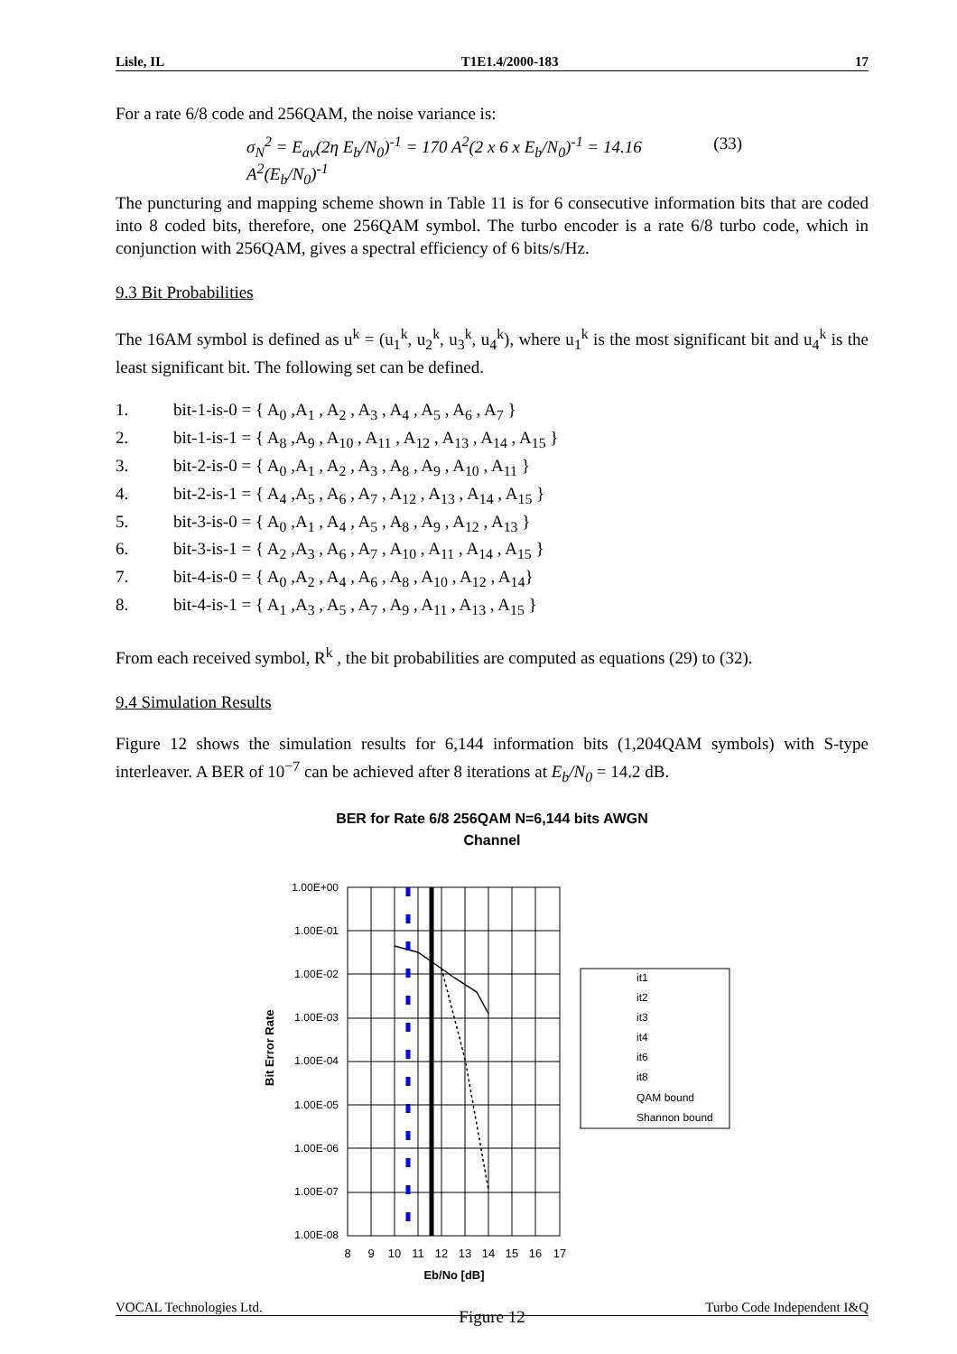Lisle, IL T1E1.4/2000-183 17
For a rate 6/8 code and 256QAM, the noise variance is:
σ<sub>N</sub><sup>2</sup> = E<sub>av</sub>(2η E<sub>b</sub>/N<sub>0</sub>)<sup>-1</sup> = 170 A<sup>2</sup>(2 x 6 x E<sub>b</sub>/N<sub>0</sub>)<sup>-1</sup> = 14.16 A<sup>2</sup>(E<sub>b</sub>/N<sub>0</sub>)<sup>-1</sup> (33)
The puncturing and mapping scheme shown in Table 11 is for 6 consecutive information bits that are coded into 8 coded bits, therefore, one 256QAM symbol. The turbo encoder is a rate 6/8 turbo code, which in conjunction with 256QAM, gives a spectral efficiency of 6 bits/s/Hz.
9.3 Bit Probabilities
The 16AM symbol is defined as u<sup>k</sup> = (u<sub>1</sub><sup>k</sup>, u<sub>2</sub><sup>k</sup>, u<sub>3</sub><sup>k</sup>, u<sub>4</sub><sup>k</sup>), where u<sub>1</sub><sup>k</sup> is the most significant bit and u<sub>4</sub><sup>k</sup> is the least significant bit. The following set can be defined.
1. bit-1-is-0 = { A<sub>0</sub> ,A<sub>1</sub> , A<sub>2</sub> , A<sub>3</sub> , A<sub>4</sub> , A<sub>5</sub> , A<sub>6</sub> , A<sub>7</sub> }
2. bit-1-is-1 = { A<sub>8</sub> ,A<sub>9</sub> , A<sub>10</sub> , A<sub>11</sub> , A<sub>12</sub> , A<sub>13</sub> , A<sub>14</sub> , A<sub>15</sub> }
3. bit-2-is-0 = { A<sub>0</sub> ,A<sub>1</sub> , A<sub>2</sub> , A<sub>3</sub> , A<sub>8</sub> , A<sub>9</sub> , A<sub>10</sub> , A<sub>11</sub> }
4. bit-2-is-1 = { A<sub>4</sub> ,A<sub>5</sub> , A<sub>6</sub> , A<sub>7</sub> , A<sub>12</sub> , A<sub>13</sub> , A<sub>14</sub> , A<sub>15</sub> }
5. bit-3-is-0 = { A<sub>0</sub> ,A<sub>1</sub> , A<sub>4</sub> , A<sub>5</sub> , A<sub>8</sub> , A<sub>9</sub> , A<sub>12</sub> , A<sub>13</sub> }
6. bit-3-is-1 = { A<sub>2</sub> ,A<sub>3</sub> , A<sub>6</sub> , A<sub>7</sub> , A<sub>10</sub> , A<sub>11</sub> , A<sub>14</sub> , A<sub>15</sub> }
7. bit-4-is-0 = { A<sub>0</sub> ,A<sub>2</sub> , A<sub>4</sub> , A<sub>6</sub> , A<sub>8</sub> , A<sub>10</sub> , A<sub>12</sub> , A<sub>14</sub>}
8. bit-4-is-1 = { A<sub>1</sub> ,A<sub>3</sub> , A<sub>5</sub> , A<sub>7</sub> , A<sub>9</sub> , A<sub>11</sub> , A<sub>13</sub> , A<sub>15</sub> }
From each received symbol, R<sup>k</sup> , the bit probabilities are computed as equations (29) to (32).
9.4 Simulation Results
Figure 12 shows the simulation results for 6,144 information bits (1,204QAM symbols) with S-type interleaver. A BER of 10<sup>−7</sup> can be achieved after 8 iterations at E<sub>b</sub>/N<sub>0</sub> = 14.2 dB.
BER for Rate 6/8 256QAM N=6,144 bits AWGN
Channel
Bit Error Rate
1.00E+00
1.00E-01
1.00E-02
1.00E-03
1.00E-04
1.00E-05
1.00E-06
1.00E-07
1.00E-08
8
9
10
11
12
13
14
15
16
17
Eb/No [dB]
it1
it2
it3
it4
it6
it8
QAM bound
Shannon bound
Figure 12
VOCAL Technologies Ltd. Turbo Code Independent I&Q